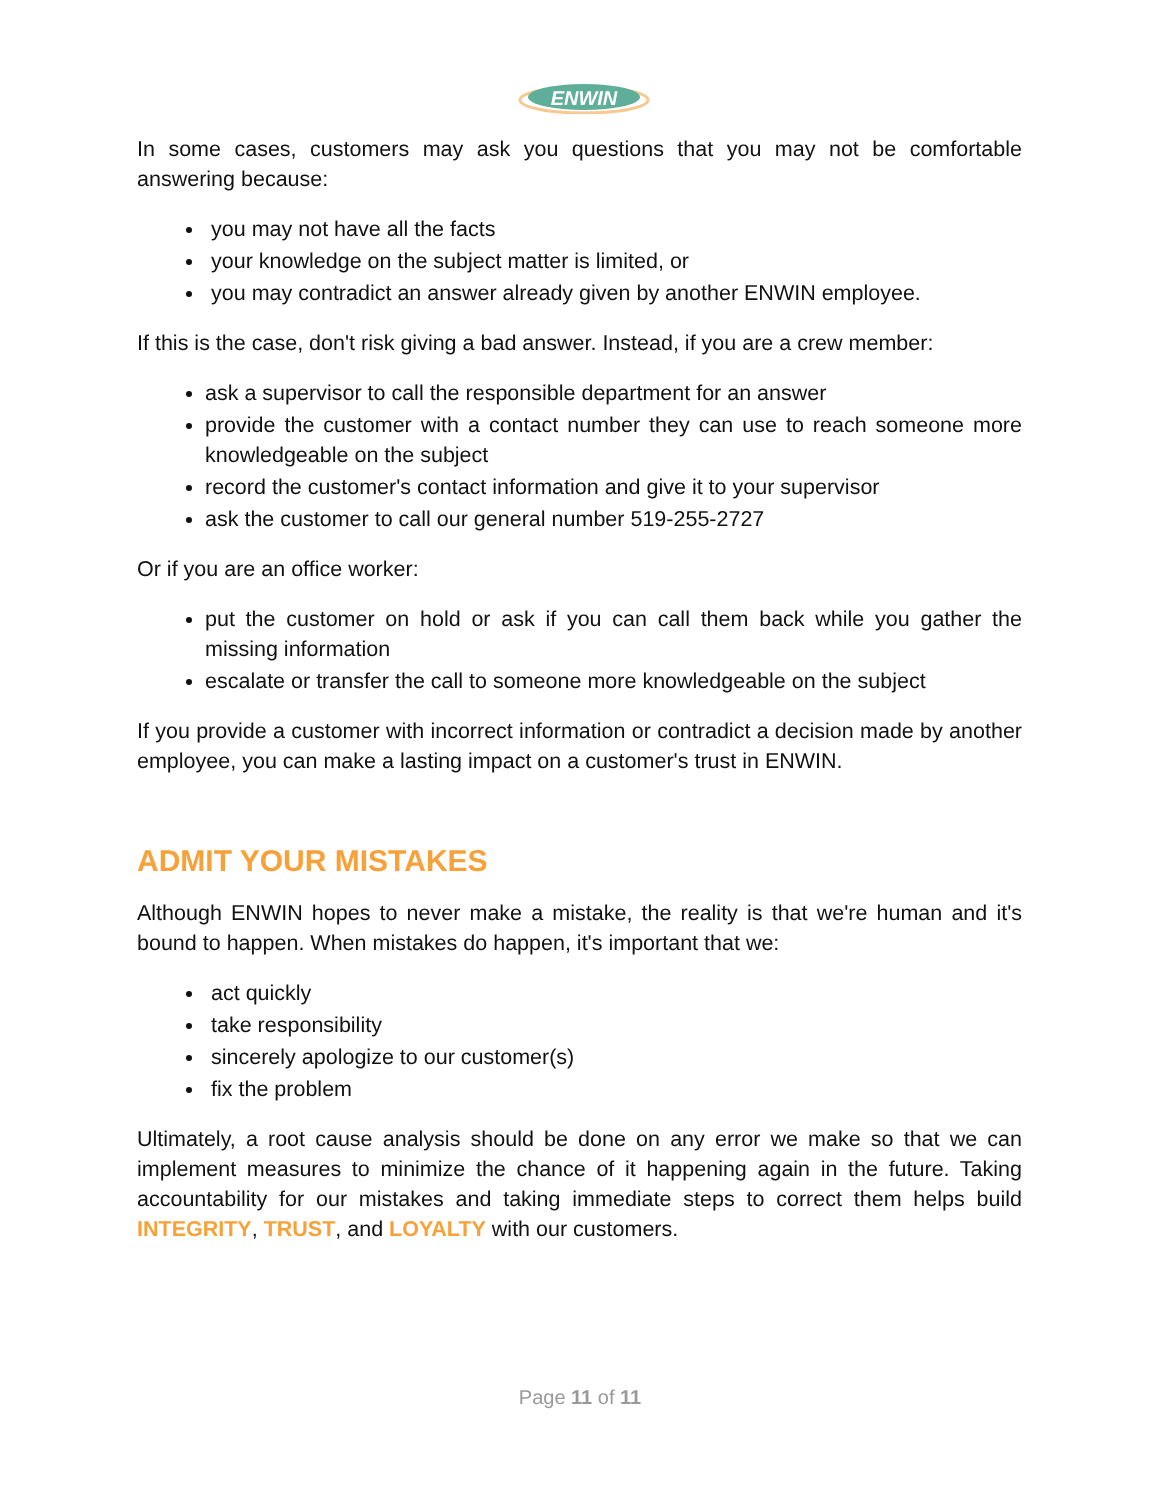ENWIN
In some cases, customers may ask you questions that you may not be comfortable answering because:
you may not have all the facts
your knowledge on the subject matter is limited, or
you may contradict an answer already given by another ENWIN employee.
If this is the case, don't risk giving a bad answer. Instead, if you are a crew member:
ask a supervisor to call the responsible department for an answer
provide the customer with a contact number they can use to reach someone more knowledgeable on the subject
record the customer's contact information and give it to your supervisor
ask the customer to call our general number 519-255-2727
Or if you are an office worker:
put the customer on hold or ask if you can call them back while you gather the missing information
escalate or transfer the call to someone more knowledgeable on the subject
If you provide a customer with incorrect information or contradict a decision made by another employee, you can make a lasting impact on a customer's trust in ENWIN.
ADMIT YOUR MISTAKES
Although ENWIN hopes to never make a mistake, the reality is that we're human and it's bound to happen. When mistakes do happen, it's important that we:
act quickly
take responsibility
sincerely apologize to our customer(s)
fix the problem
Ultimately, a root cause analysis should be done on any error we make so that we can implement measures to minimize the chance of it happening again in the future. Taking accountability for our mistakes and taking immediate steps to correct them helps build INTEGRITY, TRUST, and LOYALTY with our customers.
Page 11 of 11